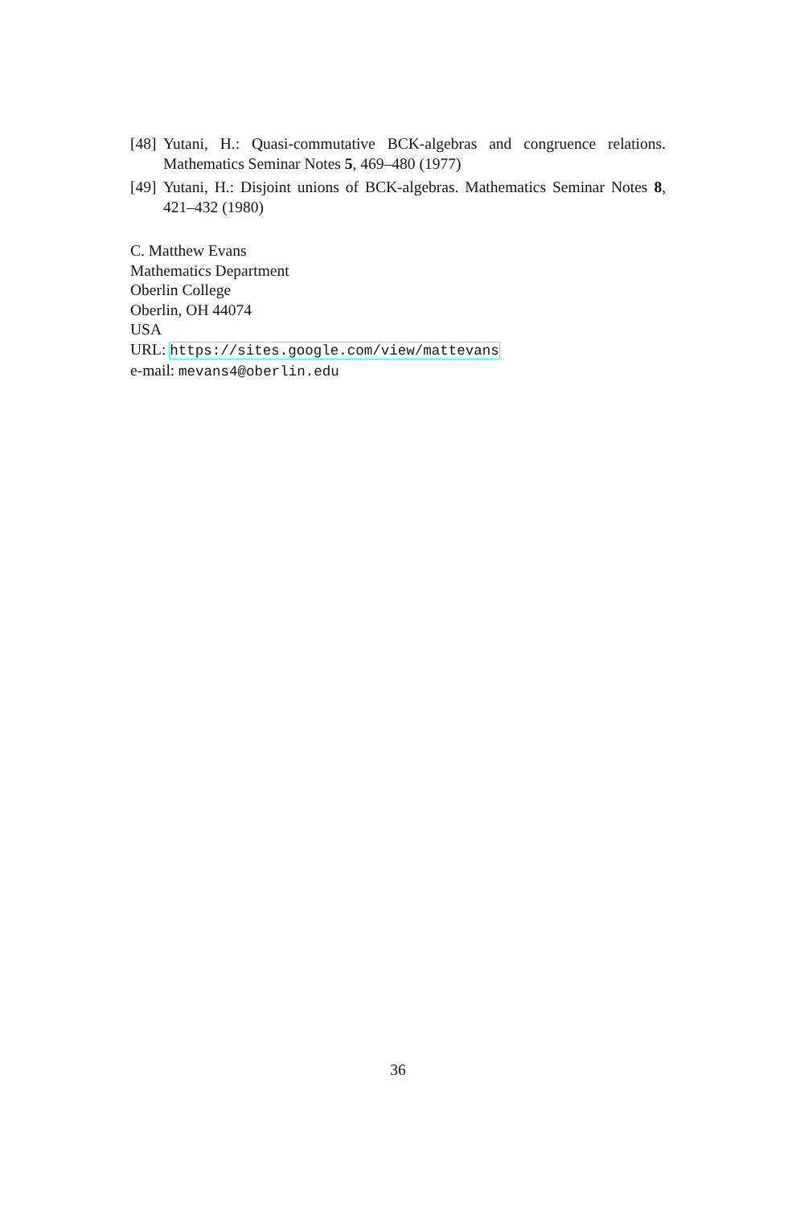[48] Yutani, H.: Quasi-commutative BCK-algebras and congruence relations. Mathematics Seminar Notes 5, 469–480 (1977)
[49] Yutani, H.: Disjoint unions of BCK-algebras. Mathematics Seminar Notes 8, 421–432 (1980)
C. Matthew Evans
Mathematics Department
Oberlin College
Oberlin, OH 44074
USA
URL: https://sites.google.com/view/mattevans
e-mail: mevans4@oberlin.edu
36